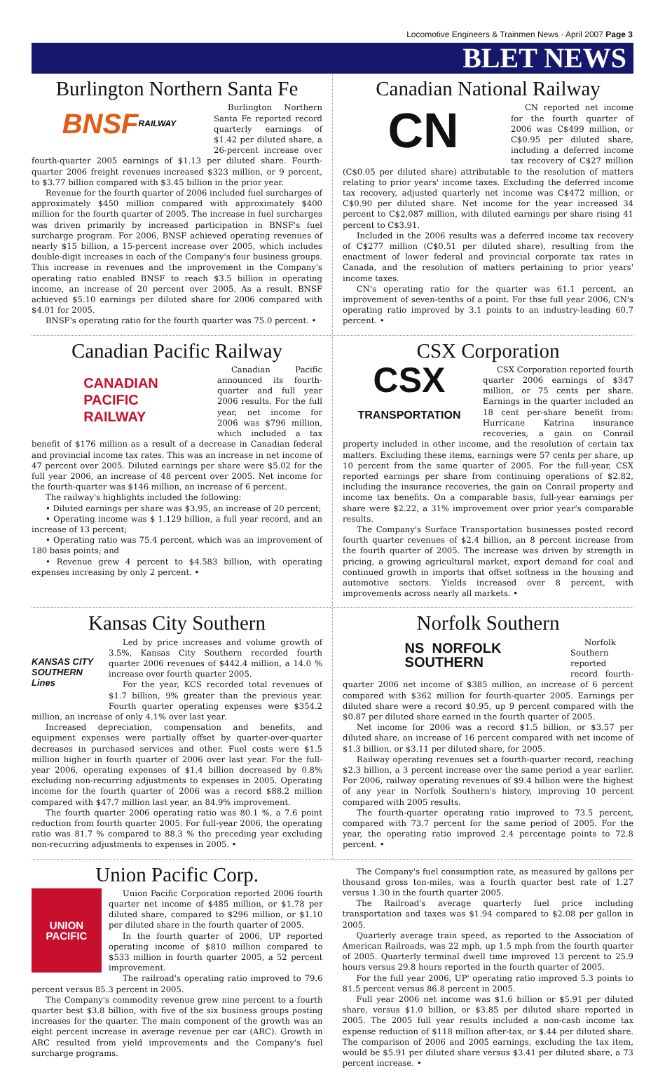Locomotive Engineers & Trainmen News · April 2007 Page 3
BLET NEWS
Burlington Northern Santa Fe
BNSF RAILWAY
Burlington Northern Santa Fe reported record quarterly earnings of $1.42 per diluted share, a 26-percent increase over fourth-quarter 2005 earnings of $1.13 per diluted share. Fourth-quarter 2006 freight revenues increased $323 million, or 9 percent, to $3.77 billion compared with $3.45 billion in the prior year.
Revenue for the fourth quarter of 2006 included fuel surcharges of approximately $450 million compared with approximately $400 million for the fourth quarter of 2005. The increase in fuel surcharges was driven primarily by increased participation in BNSF's fuel surcharge program. For 2006, BNSF achieved operating revenues of nearly $15 billion, a 15-percent increase over 2005, which includes double-digit increases in each of the Company's four business groups. This increase in revenues and the improvement in the Company's operating ratio enabled BNSF to reach $3.5 billion in operating income, an increase of 20 percent over 2005. As a result, BNSF achieved $5.10 earnings per diluted share for 2006 compared with $4.01 for 2005.
BNSF's operating ratio for the fourth quarter was 75.0 percent. •
Canadian National Railway
CN
CN reported net income for the fourth quarter of 2006 was C$499 million, or C$0.95 per diluted share, including a deferred income tax recovery of C$27 million (C$0.05 per diluted share) attributable to the resolution of matters relating to prior years' income taxes. Excluding the deferred income tax recovery, adjusted quarterly net income was C$472 million, or C$0.90 per diluted share. Net income for the year increased 34 percent to C$2,087 million, with diluted earnings per share rising 41 percent to C$3.91.
Included in the 2006 results was a deferred income tax recovery of C$277 million (C$0.51 per diluted share), resulting from the enactment of lower federal and provincial corporate tax rates in Canada, and the resolution of matters pertaining to prior years' income taxes.
CN's operating ratio for the quarter was 61.1 percent, an improvement of seven-tenths of a point. For thse full year 2006, CN's operating ratio improved by 3.1 points to an industry-leading 60.7 percent. •
Canadian Pacific Railway
CANADIAN
PACIFIC
RAILWAY
Canadian Pacific announced its fourth-quarter and full year 2006 results. For the full year, net income for 2006 was $796 million, which included a tax benefit of $176 million as a result of a decrease in Canadian federal and provincial income tax rates. This was an increase in net income of 47 percent over 2005. Diluted earnings per share were $5.02 for the full year 2006, an increase of 48 percent over 2005. Net income for the fourth-quarter was $146 million, an increase of 6 percent.
The railway's highlights included the following:
• Diluted earnings per share was $3.95, an increase of 20 percent;
• Operating income was $ 1.129 billion, a full year record, and an increase of 13 percent;
• Operating ratio was 75.4 percent, which was an improvement of 180 basis points; and
• Revenue grew 4 percent to $4.583 billion, with operating expenses increasing by only 2 percent. •
CSX Corporation
CSX
TRANSPORTATION
CSX Corporation reported fourth quarter 2006 earnings of $347 million, or 75 cents per share. Earnings in the quarter included an 18 cent per-share benefit from: Hurricane Katrina insurance recoveries, a gain on Conrail property included in other income, and the resolution of certain tax matters. Excluding these items, earnings were 57 cents per share, up 10 percent from the same quarter of 2005. For the full-year, CSX reported earnings per share from continuing operations of $2.82, including the insurance recoveries, the gain on Conrail property and income tax benefits. On a comparable basis, full-year earnings per share were $2.22, a 31% improvement over prior year's comparable results.
The Company's Surface Transportation businesses posted record fourth quarter revenues of $2.4 billion, an 8 percent increase from the fourth quarter of 2005. The increase was driven by strength in pricing, a growing agricultural market, export demand for coal and continued growth in imports that offset softness in the housing and automotive sectors. Yields increased over 8 percent, with improvements across nearly all markets. •
Kansas City Southern
KANSAS CITY SOUTHERN Lines
Led by price increases and volume growth of 3.5%, Kansas City Southern recorded fourth quarter 2006 revenues of $442.4 million, a 14.0 % increase over fourth quarter 2005.
For the year, KCS recorded total revenues of $1.7 billion, 9% greater than the previous year. Fourth quarter operating expenses were $354.2 million, an increase of only 4.1% over last year.
Increased depreciation, compensation and benefits, and equipment expenses were partially offset by quarter-over-quarter decreases in purchased services and other. Fuel costs were $1.5 million higher in fourth quarter of 2006 over last year. For the full-year 2006, operating expenses of $1.4 billion decreased by 0.8% excluding non-recurring adjustments to expenses in 2005. Operating income for the fourth quarter of 2006 was a record $88.2 million compared with $47.7 million last year, an 84.9% improvement.
The fourth quarter 2006 operating ratio was 80.1 %, a 7.6 point reduction from fourth quarter 2005. For full-year 2006, the operating ratio was 81.7 % compared to 88.3 % the preceding year excluding non-recurring adjustments to expenses in 2005. •
Norfolk Southern
NS NORFOLK
SOUTHERN
Norfolk Southern reported record fourth-quarter 2006 net income of $385 million, an increase of 6 percent compared with $362 million for fourth-quarter 2005. Earnings per diluted share were a record $0.95, up 9 percent compared with the $0.87 per diluted share earned in the fourth quarter of 2005.
Net income for 2006 was a record $1.5 billion, or $3.57 per diluted share, an increase of 16 percent compared with net income of $1.3 billion, or $3.11 per diluted share, for 2005.
Railway operating revenues set a fourth-quarter record, reaching $2.3 billion, a 3 percent increase over the same period a year earlier. For 2006, railway operating revenues of $9.4 billion were the highest of any year in Norfolk Southern's history, improving 10 percent compared with 2005 results.
The fourth-quarter operating ratio improved to 73.5 percent, compared with 73.7 percent for the same period of 2005. For the year, the operating ratio improved 2.4 percentage points to 72.8 percent. •
Union Pacific Corp.
UNION
PACIFIC
Union Pacific Corporation reported 2006 fourth quarter net income of $485 million, or $1.78 per diluted share, compared to $296 million, or $1.10 per diluted share in the fourth quarter of 2005.
In the fourth quarter of 2006, UP reported operating income of $810 million compared to $533 million in fourth quarter 2005, a 52 percent improvement.
The railroad's operating ratio improved to 79.6 percent versus 85.3 percent in 2005.
The Company's commodity revenue grew nine percent to a fourth quarter best $3.8 billion, with five of the six business groups posting increases for the quarter. The main component of the growth was an eight percent increase in average revenue per car (ARC). Growth in ARC resulted from yield improvements and the Company's fuel surcharge programs.
The Company's fuel consumption rate, as measured by gallons per thousand gross ton-miles, was a fourth quarter best rate of 1.27 versus 1.30 in the fourth quarter 2005.
The Railroad's average quarterly fuel price including transportation and taxes was $1.94 compared to $2.08 per gallon in 2005.
Quarterly average train speed, as reported to the Association of American Railroads, was 22 mph, up 1.5 mph from the fourth quarter of 2005. Quarterly terminal dwell time improved 13 percent to 25.9 hours versus 29.8 hours reported in the fourth quarter of 2005.
For the full year 2006, UP' operating ratio improved 5.3 points to 81.5 percent versus 86.8 percent in 2005.
Full year 2006 net income was $1.6 billion or $5.91 per diluted share, versus $1.0 billion, or $3.85 per diluted share reported in 2005. The 2005 full year results included a non-cash income tax expense reduction of $118 million after-tax, or $.44 per diluted share. The comparison of 2006 and 2005 earnings, excluding the tax item, would be $5.91 per diluted share versus $3.41 per diluted share, a 73 percent increase. •